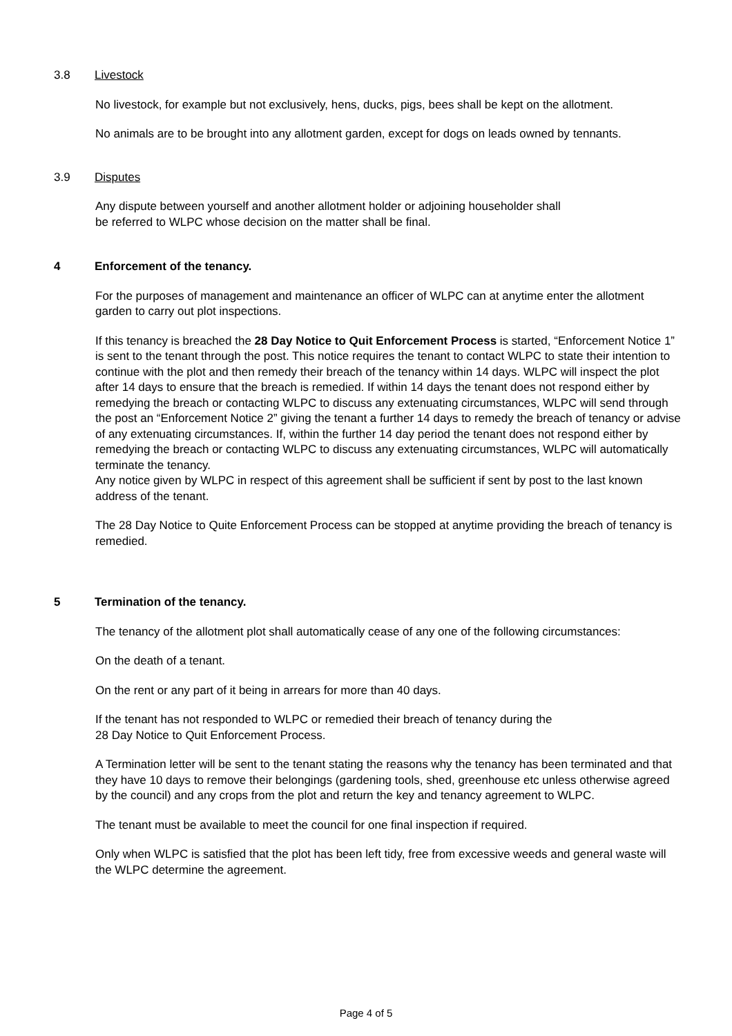3.8 Livestock
No livestock, for example but not exclusively, hens, ducks, pigs, bees shall be kept on the allotment.
No animals are to be brought into any allotment garden, except for dogs on leads owned by tennants.
3.9 Disputes
Any dispute between yourself and another allotment holder or adjoining householder shall
be referred to WLPC whose decision on the matter shall be final.
4 Enforcement of the tenancy.
For the purposes of management and maintenance an officer of WLPC can at anytime enter the allotment garden to carry out plot inspections.
If this tenancy is breached the 28 Day Notice to Quit Enforcement Process is started, “Enforcement Notice 1” is sent to the tenant through the post. This notice requires the tenant to contact WLPC to state their intention to continue with the plot and then remedy their breach of the tenancy within 14 days. WLPC will inspect the plot after 14 days to ensure that the breach is remedied. If within 14 days the tenant does not respond either by remedying the breach or contacting WLPC to discuss any extenuating circumstances, WLPC will send through the post an “Enforcement Notice 2” giving the tenant a further 14 days to remedy the breach of tenancy or advise of any extenuating circumstances. If, within the further 14 day period the tenant does not respond either by remedying the breach or contacting WLPC to discuss any extenuating circumstances, WLPC will automatically terminate the tenancy.
Any notice given by WLPC in respect of this agreement shall be sufficient if sent by post to the last known address of the tenant.
The 28 Day Notice to Quite Enforcement Process can be stopped at anytime providing the breach of tenancy is remedied.
5 Termination of the tenancy.
The tenancy of the allotment plot shall automatically cease of any one of the following circumstances:
On the death of a tenant.
On the rent or any part of it being in arrears for more than 40 days.
If the tenant has not responded to WLPC or remedied their breach of tenancy during the
28 Day Notice to Quit Enforcement Process.
A Termination letter will be sent to the tenant stating the reasons why the tenancy has been terminated and that they have 10 days to remove their belongings (gardening tools, shed, greenhouse etc unless otherwise agreed by the council) and any crops from the plot and return the key and tenancy agreement to WLPC.
The tenant must be available to meet the council for one final inspection if required.
Only when WLPC is satisfied that the plot has been left tidy, free from excessive weeds and general waste will the WLPC determine the agreement.
Page 4 of 5